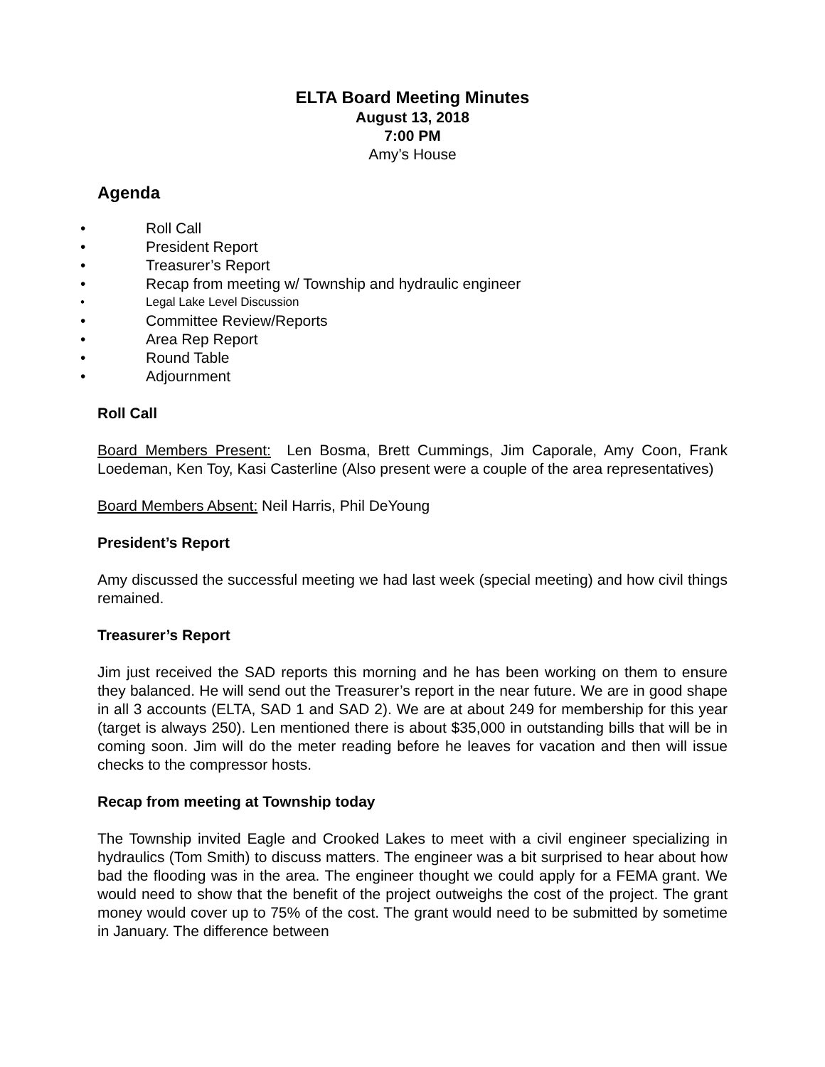ELTA Board Meeting Minutes
August 13, 2018
7:00 PM
Amy’s House
Agenda
• Roll Call
• President Report
• Treasurer’s Report
• Recap from meeting w/ Township and hydraulic engineer
• Legal Lake Level Discussion
• Committee Review/Reports
• Area Rep Report
• Round Table
• Adjournment
Roll Call
Board Members Present: Len Bosma, Brett Cummings, Jim Caporale, Amy Coon, Frank Loedeman, Ken Toy, Kasi Casterline (Also present were a couple of the area representatives)
Board Members Absent: Neil Harris, Phil DeYoung
President’s Report
Amy discussed the successful meeting we had last week (special meeting) and how civil things remained.
Treasurer’s Report
Jim just received the SAD reports this morning and he has been working on them to ensure they balanced. He will send out the Treasurer’s report in the near future. We are in good shape in all 3 accounts (ELTA, SAD 1 and SAD 2). We are at about 249 for membership for this year (target is always 250). Len mentioned there is about $35,000 in outstanding bills that will be in coming soon. Jim will do the meter reading before he leaves for vacation and then will issue checks to the compressor hosts.
Recap from meeting at Township today
The Township invited Eagle and Crooked Lakes to meet with a civil engineer specializing in hydraulics (Tom Smith) to discuss matters. The engineer was a bit surprised to hear about how bad the flooding was in the area. The engineer thought we could apply for a FEMA grant. We would need to show that the benefit of the project outweighs the cost of the project. The grant money would cover up to 75% of the cost. The grant would need to be submitted by sometime in January. The difference between